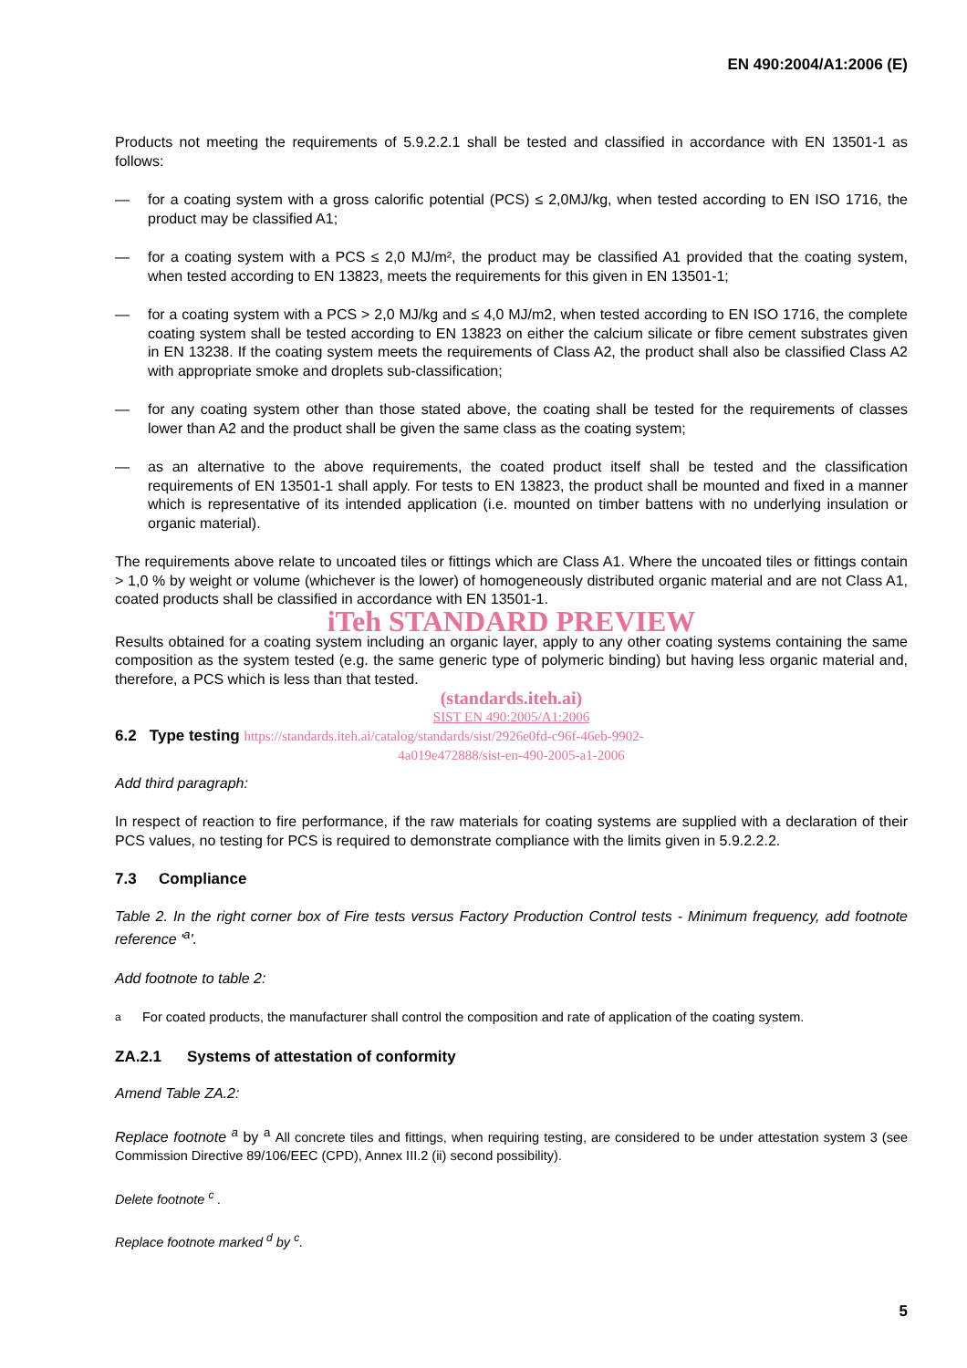EN 490:2004/A1:2006 (E)
Products not meeting the requirements of 5.9.2.2.1 shall be tested and classified in accordance with EN 13501-1 as follows:
— for a coating system with a gross calorific potential (PCS) ≤ 2,0MJ/kg, when tested according to EN ISO 1716, the product may be classified A1;
— for a coating system with a PCS ≤ 2,0 MJ/m², the product may be classified A1 provided that the coating system, when tested according to EN 13823, meets the requirements for this given in EN 13501-1;
— for a coating system with a PCS > 2,0 MJ/kg and ≤ 4,0 MJ/m2, when tested according to EN ISO 1716, the complete coating system shall be tested according to EN 13823 on either the calcium silicate or fibre cement substrates given in EN 13238. If the coating system meets the requirements of Class A2, the product shall also be classified Class A2 with appropriate smoke and droplets sub-classification;
— for any coating system other than those stated above, the coating shall be tested for the requirements of classes lower than A2 and the product shall be given the same class as the coating system;
— as an alternative to the above requirements, the coated product itself shall be tested and the classification requirements of EN 13501-1 shall apply. For tests to EN 13823, the product shall be mounted and fixed in a manner which is representative of its intended application (i.e. mounted on timber battens with no underlying insulation or organic material).
The requirements above relate to uncoated tiles or fittings which are Class A1. Where the uncoated tiles or fittings contain > 1,0 % by weight or volume (whichever is the lower) of homogeneously distributed organic material and are not Class A1, coated products shall be classified in accordance with EN 13501-1.
iTeh STANDARD PREVIEW
Results obtained for a coating system including an organic layer, apply to any other coating systems containing the same composition as the system tested (e.g. the same generic type of polymeric binding) but having less organic material and, therefore, a PCS which is less than that tested.
(standards.iteh.ai)
SIST EN 490:2005/A1:2006
6.2 Type testing https://standards.iteh.ai/catalog/standards/sist/2926e0fd-c96f-46eb-9902-
4a019e472888/sist-en-490-2005-a1-2006
Add third paragraph:
In respect of reaction to fire performance, if the raw materials for coating systems are supplied with a declaration of their PCS values, no testing for PCS is required to demonstrate compliance with the limits given in 5.9.2.2.2.
7.3 Compliance
Table 2. In the right corner box of Fire tests versus Factory Production Control tests - Minimum frequency, add footnote reference '<sup>a</sup>'.
Add footnote to table 2:
<sup>a</sup> For coated products, the manufacturer shall control the composition and rate of application of the coating system.
ZA.2.1 Systems of attestation of conformity
Amend Table ZA.2:
Replace footnote <sup>a</sup> by <sup>a</sup> All concrete tiles and fittings, when requiring testing, are considered to be under attestation system 3 (see Commission Directive 89/106/EEC (CPD), Annex III.2 (ii) second possibility).
Delete footnote <sup>c</sup> .
Replace footnote marked <sup>d</sup> by <sup>c</sup>.
5